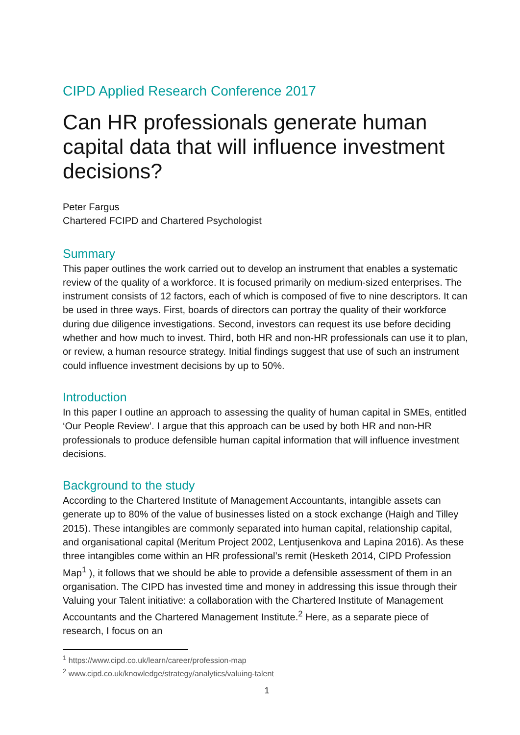CIPD Applied Research Conference 2017
Can HR professionals generate human capital data that will influence investment decisions?
Peter Fargus
Chartered FCIPD and Chartered Psychologist
Summary
This paper outlines the work carried out to develop an instrument that enables a systematic review of the quality of a workforce. It is focused primarily on medium-sized enterprises. The instrument consists of 12 factors, each of which is composed of five to nine descriptors. It can be used in three ways. First, boards of directors can portray the quality of their workforce during due diligence investigations. Second, investors can request its use before deciding whether and how much to invest. Third, both HR and non-HR professionals can use it to plan, or review, a human resource strategy. Initial findings suggest that use of such an instrument could influence investment decisions by up to 50%.
Introduction
In this paper I outline an approach to assessing the quality of human capital in SMEs, entitled ‘Our People Review’. I argue that this approach can be used by both HR and non-HR professionals to produce defensible human capital information that will influence investment decisions.
Background to the study
According to the Chartered Institute of Management Accountants, intangible assets can generate up to 80% of the value of businesses listed on a stock exchange (Haigh and Tilley 2015). These intangibles are commonly separated into human capital, relationship capital, and organisational capital (Meritum Project 2002, Lentjusenkova and Lapina 2016). As these three intangibles come within an HR professional’s remit (Hesketh 2014, CIPD Profession Map<sup>1</sup> ), it follows that we should be able to provide a defensible assessment of them in an organisation. The CIPD has invested time and money in addressing this issue through their Valuing your Talent initiative: a collaboration with the Chartered Institute of Management Accountants and the Chartered Management Institute.<sup>2</sup> Here, as a separate piece of research, I focus on an
<sup>1</sup> https://www.cipd.co.uk/learn/career/profession-map
<sup>2</sup> www.cipd.co.uk/knowledge/strategy/analytics/valuing-talent
1